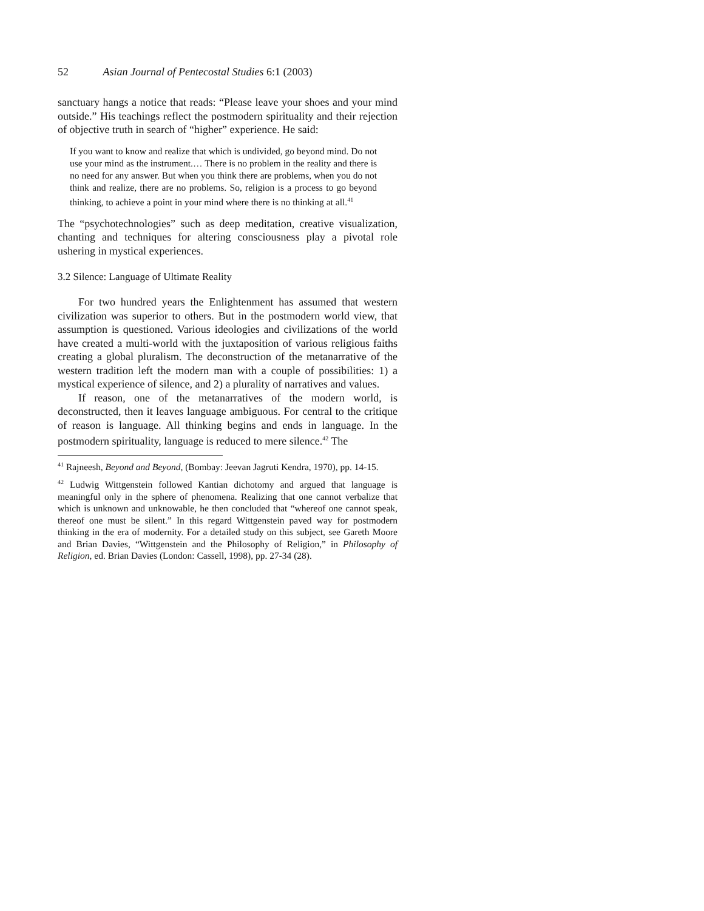52 Asian Journal of Pentecostal Studies 6:1 (2003)
sanctuary hangs a notice that reads: “Please leave your shoes and your mind outside.” His teachings reflect the postmodern spirituality and their rejection of objective truth in search of “higher” experience. He said:
If you want to know and realize that which is undivided, go beyond mind. Do not use your mind as the instrument.… There is no problem in the reality and there is no need for any answer. But when you think there are problems, when you do not think and realize, there are no problems. So, religion is a process to go beyond thinking, to achieve a point in your mind where there is no thinking at all.<sup>41</sup>
The “psychotechnologies” such as deep meditation, creative visualization, chanting and techniques for altering consciousness play a pivotal role ushering in mystical experiences.
3.2 Silence: Language of Ultimate Reality
For two hundred years the Enlightenment has assumed that western civilization was superior to others. But in the postmodern world view, that assumption is questioned. Various ideologies and civilizations of the world have created a multi-world with the juxtaposition of various religious faiths creating a global pluralism. The deconstruction of the metanarrative of the western tradition left the modern man with a couple of possibilities: 1) a mystical experience of silence, and 2) a plurality of narratives and values.
If reason, one of the metanarratives of the modern world, is deconstructed, then it leaves language ambiguous. For central to the critique of reason is language. All thinking begins and ends in language. In the postmodern spirituality, language is reduced to mere silence.<sup>42</sup> The
<sup>41</sup> Rajneesh, Beyond and Beyond, (Bombay: Jeevan Jagruti Kendra, 1970), pp. 14-15.
<sup>42</sup> Ludwig Wittgenstein followed Kantian dichotomy and argued that language is meaningful only in the sphere of phenomena. Realizing that one cannot verbalize that which is unknown and unknowable, he then concluded that “whereof one cannot speak, thereof one must be silent.” In this regard Wittgenstein paved way for postmodern thinking in the era of modernity. For a detailed study on this subject, see Gareth Moore and Brian Davies, “Wittgenstein and the Philosophy of Religion,” in Philosophy of Religion, ed. Brian Davies (London: Cassell, 1998), pp. 27-34 (28).